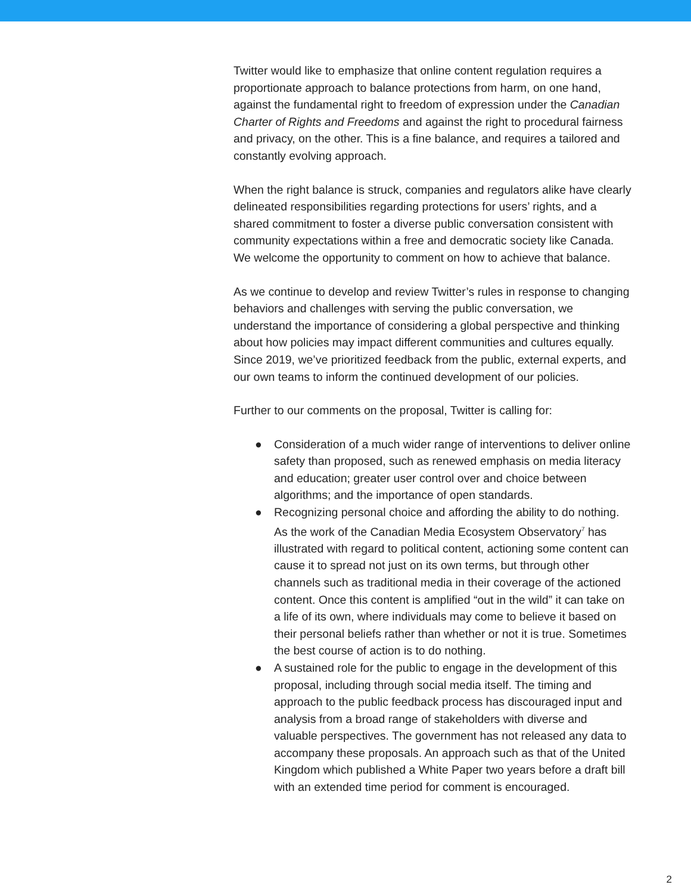Twitter would like to emphasize that online content regulation requires a proportionate approach to balance protections from harm, on one hand, against the fundamental right to freedom of expression under the Canadian Charter of Rights and Freedoms and against the right to procedural fairness and privacy, on the other. This is a fine balance, and requires a tailored and constantly evolving approach.
When the right balance is struck, companies and regulators alike have clearly delineated responsibilities regarding protections for users’ rights, and a shared commitment to foster a diverse public conversation consistent with community expectations within a free and democratic society like Canada. We welcome the opportunity to comment on how to achieve that balance.
As we continue to develop and review Twitter’s rules in response to changing behaviors and challenges with serving the public conversation, we understand the importance of considering a global perspective and thinking about how policies may impact different communities and cultures equally. Since 2019, we’ve prioritized feedback from the public, external experts, and our own teams to inform the continued development of our policies.
Further to our comments on the proposal, Twitter is calling for:
● Consideration of a much wider range of interventions to deliver online safety than proposed, such as renewed emphasis on media literacy and education; greater user control over and choice between algorithms; and the importance of open standards.
● Recognizing personal choice and affording the ability to do nothing. As the work of the Canadian Media Ecosystem Observatory<sup>7</sup> has illustrated with regard to political content, actioning some content can cause it to spread not just on its own terms, but through other channels such as traditional media in their coverage of the actioned content. Once this content is amplified “out in the wild” it can take on a life of its own, where individuals may come to believe it based on their personal beliefs rather than whether or not it is true. Sometimes the best course of action is to do nothing.
● A sustained role for the public to engage in the development of this proposal, including through social media itself. The timing and approach to the public feedback process has discouraged input and analysis from a broad range of stakeholders with diverse and valuable perspectives. The government has not released any data to accompany these proposals. An approach such as that of the United Kingdom which published a White Paper two years before a draft bill with an extended time period for comment is encouraged.
2